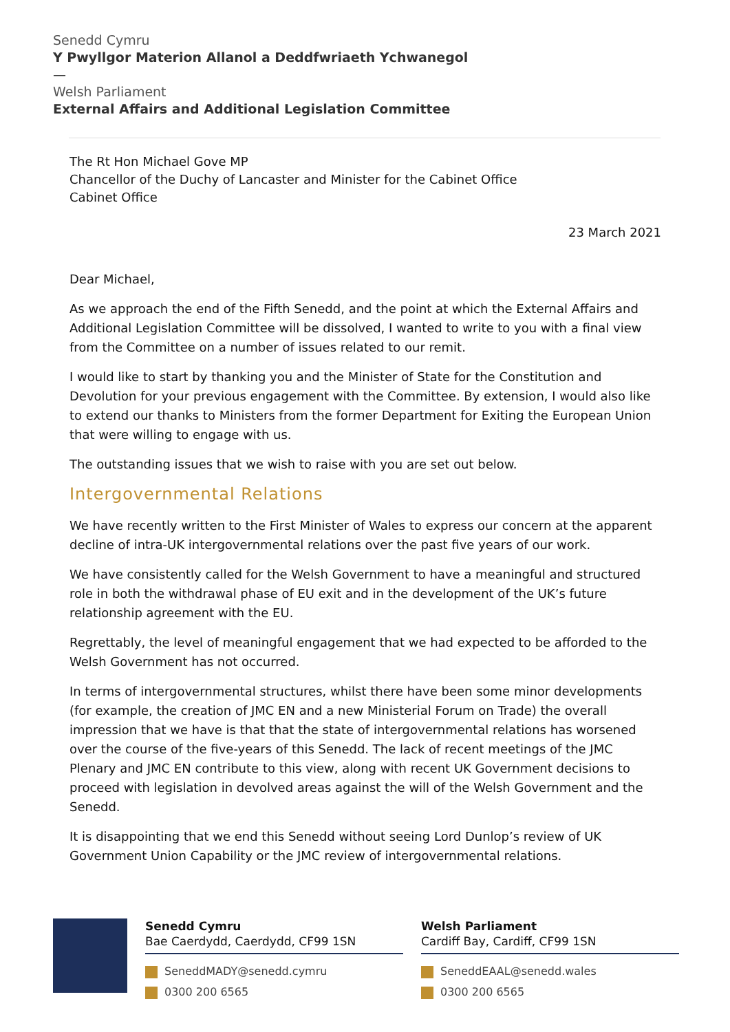Senedd Cymru
Y Pwyllgor Materion Allanol a Deddfwriaeth Ychwanegol
—
Welsh Parliament
External Affairs and Additional Legislation Committee
The Rt Hon Michael Gove MP
Chancellor of the Duchy of Lancaster and Minister for the Cabinet Office
Cabinet Office
23 March 2021
Dear Michael,
As we approach the end of the Fifth Senedd, and the point at which the External Affairs and Additional Legislation Committee will be dissolved, I wanted to write to you with a final view from the Committee on a number of issues related to our remit.
I would like to start by thanking you and the Minister of State for the Constitution and Devolution for your previous engagement with the Committee. By extension, I would also like to extend our thanks to Ministers from the former Department for Exiting the European Union that were willing to engage with us.
The outstanding issues that we wish to raise with you are set out below.
Intergovernmental Relations
We have recently written to the First Minister of Wales to express our concern at the apparent decline of intra-UK intergovernmental relations over the past five years of our work.
We have consistently called for the Welsh Government to have a meaningful and structured role in both the withdrawal phase of EU exit and in the development of the UK’s future relationship agreement with the EU.
Regrettably, the level of meaningful engagement that we had expected to be afforded to the Welsh Government has not occurred.
In terms of intergovernmental structures, whilst there have been some minor developments (for example, the creation of JMC EN and a new Ministerial Forum on Trade) the overall impression that we have is that that the state of intergovernmental relations has worsened over the course of the five-years of this Senedd. The lack of recent meetings of the JMC Plenary and JMC EN contribute to this view, along with recent UK Government decisions to proceed with legislation in devolved areas against the will of the Welsh Government and the Senedd.
It is disappointing that we end this Senedd without seeing Lord Dunlop’s review of UK Government Union Capability or the JMC review of intergovernmental relations.
Senedd Cymru
Bae Caerdydd, Caerdydd, CF99 1SN
SeneddMADY@senedd.cymru
0300 200 6565
Welsh Parliament
Cardiff Bay, Cardiff, CF99 1SN
SeneddEAAL@senedd.wales
0300 200 6565